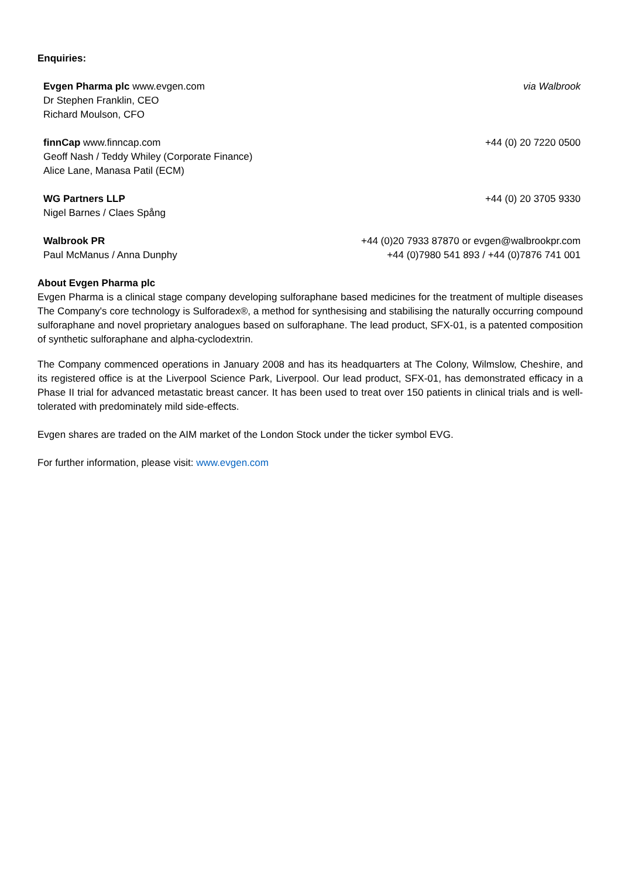Enquiries:
| Evgen Pharma plc www.evgen.com | via Walbrook |
| Dr Stephen Franklin, CEO | |
| Richard Moulson, CFO | |
| finnCap www.finncap.com | +44 (0) 20 7220 0500 |
| Geoff Nash / Teddy Whiley (Corporate Finance) | |
| Alice Lane, Manasa Patil (ECM) | |
| WG Partners LLP | +44 (0) 20 3705 9330 |
| Nigel Barnes / Claes Spång | |
| Walbrook PR | +44 (0)20 7933 87870 or evgen@walbrookpr.com |
| Paul McManus / Anna Dunphy | +44 (0)7980 541 893 / +44 (0)7876 741 001 |
About Evgen Pharma plc
Evgen Pharma is a clinical stage company developing sulforaphane based medicines for the treatment of multiple diseases The Company's core technology is Sulforadex®, a method for synthesising and stabilising the naturally occurring compound sulforaphane and novel proprietary analogues based on sulforaphane. The lead product, SFX-01, is a patented composition of synthetic sulforaphane and alpha-cyclodextrin.
The Company commenced operations in January 2008 and has its headquarters at The Colony, Wilmslow, Cheshire, and its registered office is at the Liverpool Science Park, Liverpool. Our lead product, SFX-01, has demonstrated efficacy in a Phase II trial for advanced metastatic breast cancer. It has been used to treat over 150 patients in clinical trials and is well-tolerated with predominately mild side-effects.
Evgen shares are traded on the AIM market of the London Stock under the ticker symbol EVG.
For further information, please visit: www.evgen.com